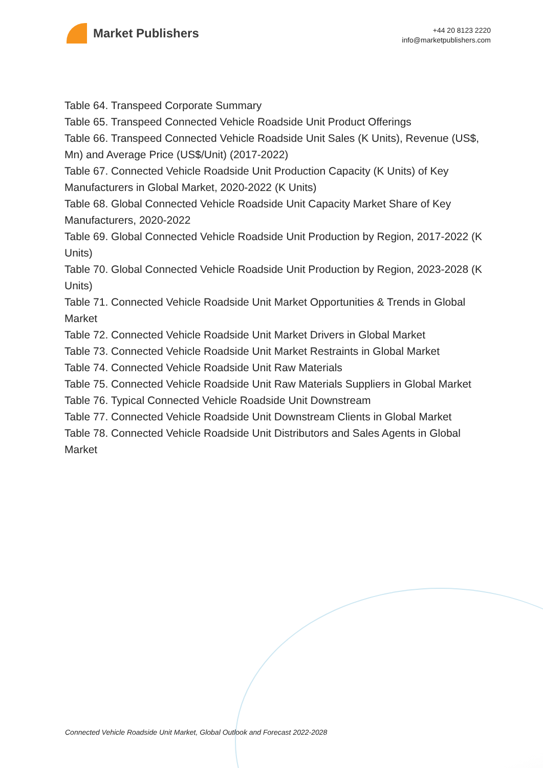Market Publishers
+44 20 8123 2220
info@marketpublishers.com
Table 64. Transpeed Corporate Summary
Table 65. Transpeed Connected Vehicle Roadside Unit Product Offerings
Table 66. Transpeed Connected Vehicle Roadside Unit Sales (K Units), Revenue (US$, Mn) and Average Price (US$/Unit) (2017-2022)
Table 67. Connected Vehicle Roadside Unit Production Capacity (K Units) of Key Manufacturers in Global Market, 2020-2022 (K Units)
Table 68. Global Connected Vehicle Roadside Unit Capacity Market Share of Key Manufacturers, 2020-2022
Table 69. Global Connected Vehicle Roadside Unit Production by Region, 2017-2022 (K Units)
Table 70. Global Connected Vehicle Roadside Unit Production by Region, 2023-2028 (K Units)
Table 71. Connected Vehicle Roadside Unit Market Opportunities & Trends in Global Market
Table 72. Connected Vehicle Roadside Unit Market Drivers in Global Market
Table 73. Connected Vehicle Roadside Unit Market Restraints in Global Market
Table 74. Connected Vehicle Roadside Unit Raw Materials
Table 75. Connected Vehicle Roadside Unit Raw Materials Suppliers in Global Market
Table 76. Typical Connected Vehicle Roadside Unit Downstream
Table 77. Connected Vehicle Roadside Unit Downstream Clients in Global Market
Table 78. Connected Vehicle Roadside Unit Distributors and Sales Agents in Global Market
Connected Vehicle Roadside Unit Market, Global Outlook and Forecast 2022-2028